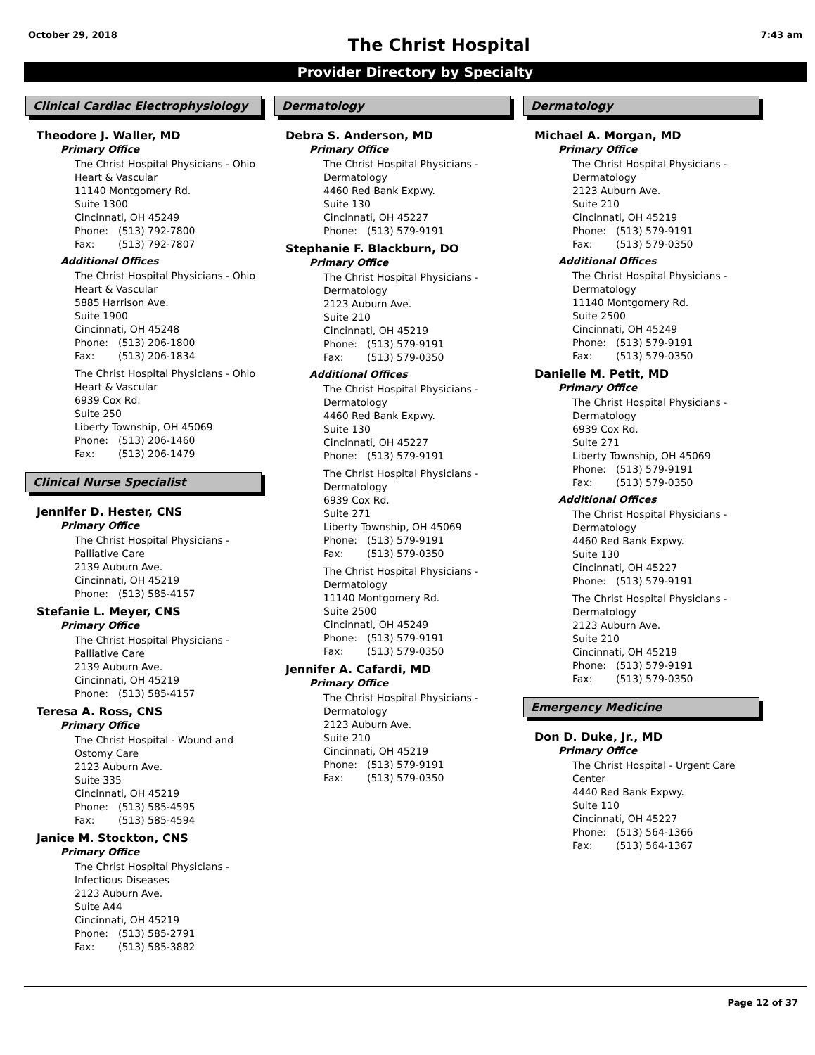October 29, 2018
The Christ Hospital
7:43 am
Provider Directory by Specialty
Clinical Cardiac Electrophysiology
Theodore J. Waller, MD
Primary Office
The Christ Hospital Physicians - Ohio
Heart & Vascular
11140 Montgomery Rd.
Suite 1300
Cincinnati, OH 45249
Phone: (513) 792-7800
Fax: (513) 792-7807
Additional Offices
The Christ Hospital Physicians - Ohio
Heart & Vascular
5885 Harrison Ave.
Suite 1900
Cincinnati, OH 45248
Phone: (513) 206-1800
Fax: (513) 206-1834
The Christ Hospital Physicians - Ohio
Heart & Vascular
6939 Cox Rd.
Suite 250
Liberty Township, OH 45069
Phone: (513) 206-1460
Fax: (513) 206-1479
Clinical Nurse Specialist
Jennifer D. Hester, CNS
Primary Office
The Christ Hospital Physicians -
Palliative Care
2139 Auburn Ave.
Cincinnati, OH 45219
Phone: (513) 585-4157
Stefanie L. Meyer, CNS
Primary Office
The Christ Hospital Physicians -
Palliative Care
2139 Auburn Ave.
Cincinnati, OH 45219
Phone: (513) 585-4157
Teresa A. Ross, CNS
Primary Office
The Christ Hospital - Wound and
Ostomy Care
2123 Auburn Ave.
Suite 335
Cincinnati, OH 45219
Phone: (513) 585-4595
Fax: (513) 585-4594
Janice M. Stockton, CNS
Primary Office
The Christ Hospital Physicians -
Infectious Diseases
2123 Auburn Ave.
Suite A44
Cincinnati, OH 45219
Phone: (513) 585-2791
Fax: (513) 585-3882
Dermatology
Debra S. Anderson, MD
Primary Office
The Christ Hospital Physicians -
Dermatology
4460 Red Bank Expwy.
Suite 130
Cincinnati, OH 45227
Phone: (513) 579-9191
Stephanie F. Blackburn, DO
Primary Office
The Christ Hospital Physicians -
Dermatology
2123 Auburn Ave.
Suite 210
Cincinnati, OH 45219
Phone: (513) 579-9191
Fax: (513) 579-0350
Additional Offices
The Christ Hospital Physicians -
Dermatology
4460 Red Bank Expwy.
Suite 130
Cincinnati, OH 45227
Phone: (513) 579-9191
The Christ Hospital Physicians -
Dermatology
6939 Cox Rd.
Suite 271
Liberty Township, OH 45069
Phone: (513) 579-9191
Fax: (513) 579-0350
The Christ Hospital Physicians -
Dermatology
11140 Montgomery Rd.
Suite 2500
Cincinnati, OH 45249
Phone: (513) 579-9191
Fax: (513) 579-0350
Jennifer A. Cafardi, MD
Primary Office
The Christ Hospital Physicians -
Dermatology
2123 Auburn Ave.
Suite 210
Cincinnati, OH 45219
Phone: (513) 579-9191
Fax: (513) 579-0350
Dermatology
Michael A. Morgan, MD
Primary Office
The Christ Hospital Physicians -
Dermatology
2123 Auburn Ave.
Suite 210
Cincinnati, OH 45219
Phone: (513) 579-9191
Fax: (513) 579-0350
Additional Offices
The Christ Hospital Physicians -
Dermatology
11140 Montgomery Rd.
Suite 2500
Cincinnati, OH 45249
Phone: (513) 579-9191
Fax: (513) 579-0350
Danielle M. Petit, MD
Primary Office
The Christ Hospital Physicians -
Dermatology
6939 Cox Rd.
Suite 271
Liberty Township, OH 45069
Phone: (513) 579-9191
Fax: (513) 579-0350
Additional Offices
The Christ Hospital Physicians -
Dermatology
4460 Red Bank Expwy.
Suite 130
Cincinnati, OH 45227
Phone: (513) 579-9191
The Christ Hospital Physicians -
Dermatology
2123 Auburn Ave.
Suite 210
Cincinnati, OH 45219
Phone: (513) 579-9191
Fax: (513) 579-0350
Emergency Medicine
Don D. Duke, Jr., MD
Primary Office
The Christ Hospital - Urgent Care
Center
4440 Red Bank Expwy.
Suite 110
Cincinnati, OH 45227
Phone: (513) 564-1366
Fax: (513) 564-1367
Page 12 of 37